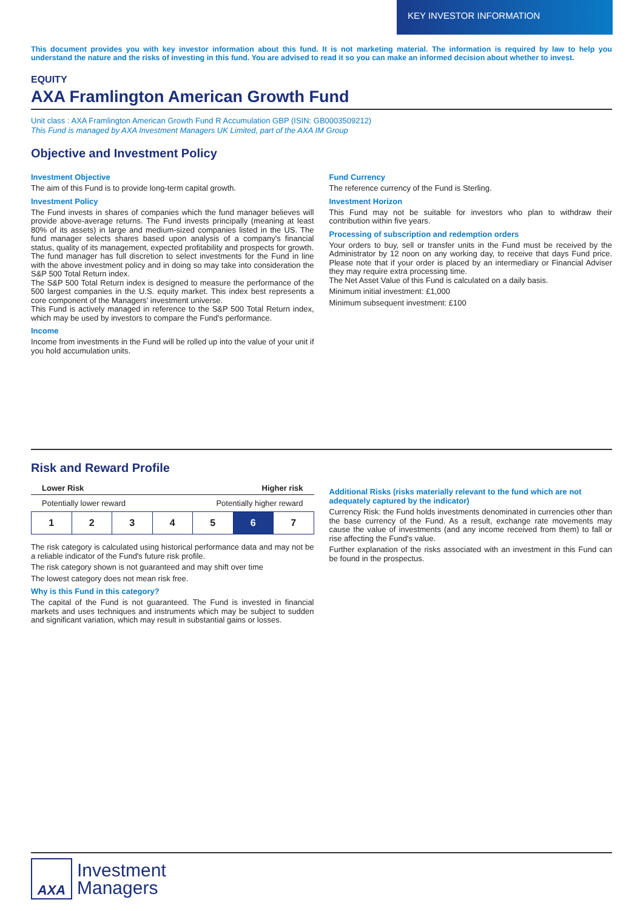KEY INVESTOR INFORMATION
This document provides you with key investor information about this fund. It is not marketing material. The information is required by law to help you understand the nature and the risks of investing in this fund. You are advised to read it so you can make an informed decision about whether to invest.
EQUITY
AXA Framlington American Growth Fund
Unit class : AXA Framlington American Growth Fund R Accumulation GBP (ISIN: GB0003509212)
This Fund is managed by AXA Investment Managers UK Limited, part of the AXA IM Group
Objective and Investment Policy
Investment Objective
The aim of this Fund is to provide long-term capital growth.
Investment Policy
The Fund invests in shares of companies which the fund manager believes will provide above-average returns. The Fund invests principally (meaning at least 80% of its assets) in large and medium-sized companies listed in the US. The fund manager selects shares based upon analysis of a company's financial status, quality of its management, expected profitability and prospects for growth.
The fund manager has full discretion to select investments for the Fund in line with the above investment policy and in doing so may take into consideration the S&P 500 Total Return index.
The S&P 500 Total Return index is designed to measure the performance of the 500 largest companies in the U.S. equity market. This index best represents a core component of the Managers' investment universe.
This Fund is actively managed in reference to the S&P 500 Total Return index, which may be used by investors to compare the Fund's performance.
Income
Income from investments in the Fund will be rolled up into the value of your unit if you hold accumulation units.
Fund Currency
The reference currency of the Fund is Sterling.
Investment Horizon
This Fund may not be suitable for investors who plan to withdraw their contribution within five years.
Processing of subscription and redemption orders
Your orders to buy, sell or transfer units in the Fund must be received by the Administrator by 12 noon on any working day, to receive that days Fund price. Please note that if your order is placed by an intermediary or Financial Adviser they may require extra processing time.
The Net Asset Value of this Fund is calculated on a daily basis.
Minimum initial investment: £1,000
Minimum subsequent investment: £100
Risk and Reward Profile
Lower Risk Higher risk
Potentially lower reward Potentially higher reward
| 1 | 2 | 3 | 4 | 5 | 6 | 7 |
The risk category is calculated using historical performance data and may not be a reliable indicator of the Fund's future risk profile.
The risk category shown is not guaranteed and may shift over time
The lowest category does not mean risk free.
Why is this Fund in this category?
The capital of the Fund is not guaranteed. The Fund is invested in financial markets and uses techniques and instruments which may be subject to sudden and significant variation, which may result in substantial gains or losses.
Additional Risks (risks materially relevant to the fund which are not adequately captured by the indicator)
Currency Risk: the Fund holds investments denominated in currencies other than the base currency of the Fund. As a result, exchange rate movements may cause the value of investments (and any income received from them) to fall or rise affecting the Fund's value.
Further explanation of the risks associated with an investment in this Fund can be found in the prospectus.
AXA
Investment
Managers